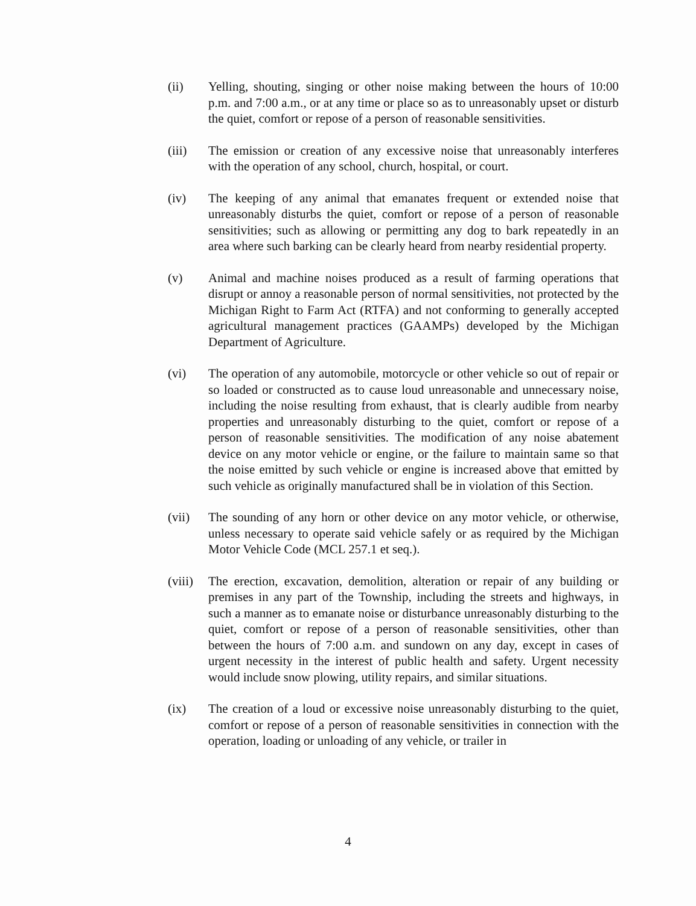(ii) Yelling, shouting, singing or other noise making between the hours of 10:00 p.m. and 7:00 a.m., or at any time or place so as to unreasonably upset or disturb the quiet, comfort or repose of a person of reasonable sensitivities.
(iii) The emission or creation of any excessive noise that unreasonably interferes with the operation of any school, church, hospital, or court.
(iv) The keeping of any animal that emanates frequent or extended noise that unreasonably disturbs the quiet, comfort or repose of a person of reasonable sensitivities; such as allowing or permitting any dog to bark repeatedly in an area where such barking can be clearly heard from nearby residential property.
(v) Animal and machine noises produced as a result of farming operations that disrupt or annoy a reasonable person of normal sensitivities, not protected by the Michigan Right to Farm Act (RTFA) and not conforming to generally accepted agricultural management practices (GAAMPs) developed by the Michigan Department of Agriculture.
(vi) The operation of any automobile, motorcycle or other vehicle so out of repair or so loaded or constructed as to cause loud unreasonable and unnecessary noise, including the noise resulting from exhaust, that is clearly audible from nearby properties and unreasonably disturbing to the quiet, comfort or repose of a person of reasonable sensitivities. The modification of any noise abatement device on any motor vehicle or engine, or the failure to maintain same so that the noise emitted by such vehicle or engine is increased above that emitted by such vehicle as originally manufactured shall be in violation of this Section.
(vii) The sounding of any horn or other device on any motor vehicle, or otherwise, unless necessary to operate said vehicle safely or as required by the Michigan Motor Vehicle Code (MCL 257.1 et seq.).
(viii) The erection, excavation, demolition, alteration or repair of any building or premises in any part of the Township, including the streets and highways, in such a manner as to emanate noise or disturbance unreasonably disturbing to the quiet, comfort or repose of a person of reasonable sensitivities, other than between the hours of 7:00 a.m. and sundown on any day, except in cases of urgent necessity in the interest of public health and safety. Urgent necessity would include snow plowing, utility repairs, and similar situations.
(ix) The creation of a loud or excessive noise unreasonably disturbing to the quiet, comfort or repose of a person of reasonable sensitivities in connection with the operation, loading or unloading of any vehicle, or trailer in
4